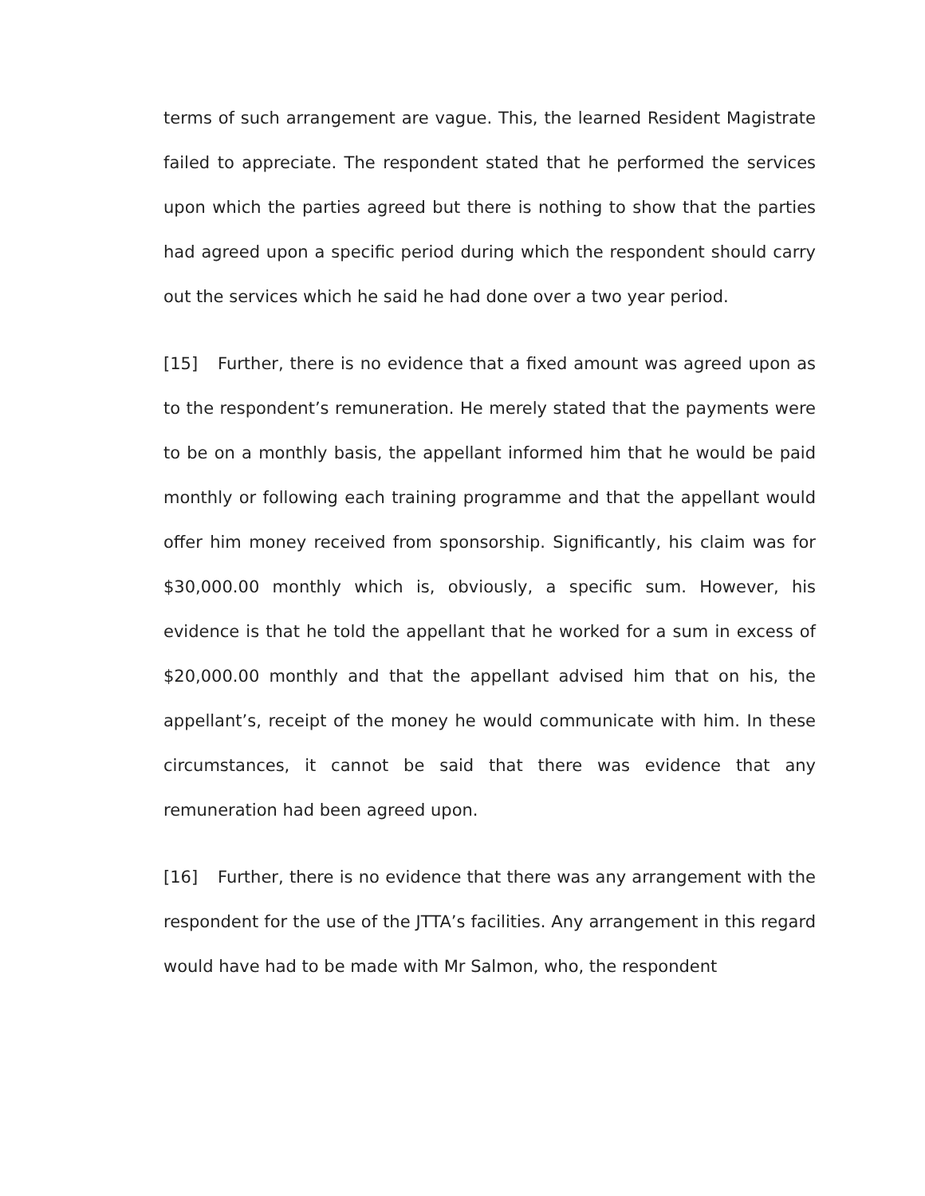terms of such arrangement are vague. This, the learned Resident Magistrate failed to appreciate. The respondent stated that he performed the services upon which the parties agreed but there is nothing to show that the parties had agreed upon a specific period during which the respondent should carry out the services which he said he had done over a two year period.
[15] Further, there is no evidence that a fixed amount was agreed upon as to the respondent’s remuneration. He merely stated that the payments were to be on a monthly basis, the appellant informed him that he would be paid monthly or following each training programme and that the appellant would offer him money received from sponsorship. Significantly, his claim was for $30,000.00 monthly which is, obviously, a specific sum. However, his evidence is that he told the appellant that he worked for a sum in excess of $20,000.00 monthly and that the appellant advised him that on his, the appellant’s, receipt of the money he would communicate with him. In these circumstances, it cannot be said that there was evidence that any remuneration had been agreed upon.
[16] Further, there is no evidence that there was any arrangement with the respondent for the use of the JTTA’s facilities. Any arrangement in this regard would have had to be made with Mr Salmon, who, the respondent